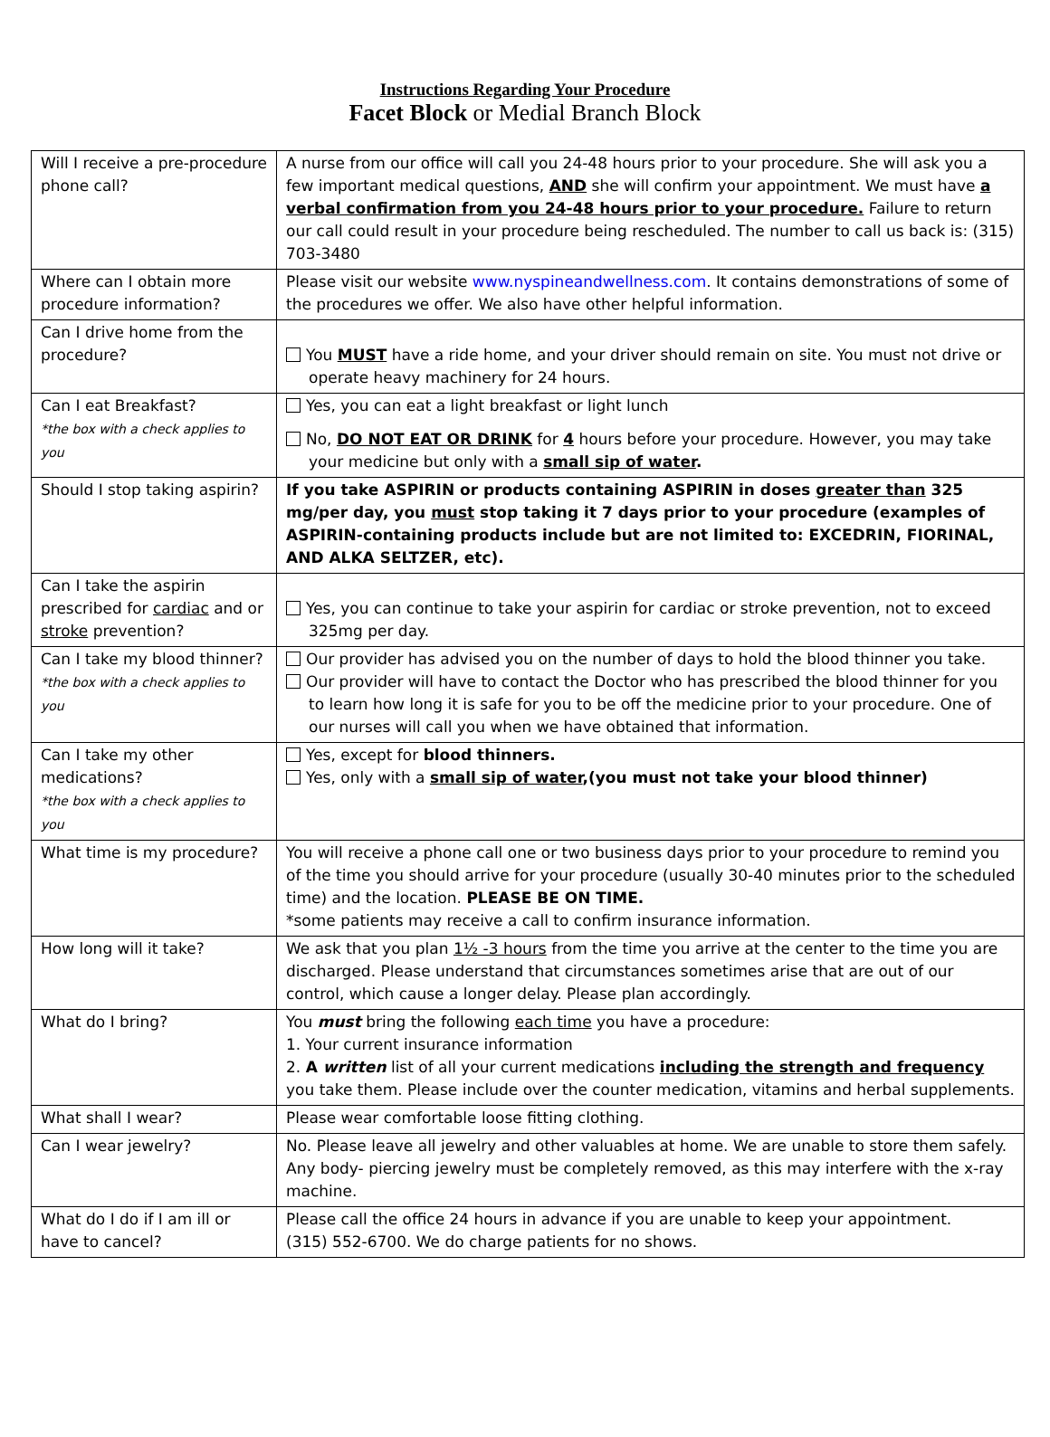Instructions Regarding Your Procedure
Facet Block or Medial Branch Block
| Will I receive a pre-procedure phone call? | A nurse from our office will call you 24-48 hours prior to your procedure. She will ask you a few important medical questions, AND she will confirm your appointment. We must have a verbal confirmation from you 24-48 hours prior to your procedure. Failure to return our call could result in your procedure being rescheduled. The number to call us back is: (315) 703-3480 |
| Where can I obtain more procedure information? | Please visit our website www.nyspineandwellness.com . It contains demonstrations of some of the procedures we offer. We also have other helpful information. |
| Can I drive home from the procedure? | You MUST have a ride home, and your driver should remain on site. You must not drive or operate heavy machinery for 24 hours. |
| Can I eat Breakfast? *the box with a check applies to you | Yes, you can eat a light breakfast or light lunch No, DO NOT EAT OR DRINK for 4 hours before your procedure. However, you may take your medicine but only with a small sip of water . |
| Should I stop taking aspirin? | If you take ASPIRIN or products containing ASPIRIN in doses greater than 325 mg/per day, you must stop taking it 7 days prior to your procedure (examples of ASPIRIN-containing products include but are not limited to: EXCEDRIN, FIORINAL, AND ALKA SELTZER, etc). |
| Can I take the aspirin prescribed for cardiac and or stroke prevention? | Yes, you can continue to take your aspirin for cardiac or stroke prevention, not to exceed 325mg per day. |
| Can I take my blood thinner? *the box with a check applies to you | Our provider has advised you on the number of days to hold the blood thinner you take. Our provider will have to contact the Doctor who has prescribed the blood thinner for you to learn how long it is safe for you to be off the medicine prior to your procedure. One of our nurses will call you when we have obtained that information. |
| Can I take my other medications? *the box with a check applies to you | Yes, except for blood thinners. Yes, only with a small sip of water ,(you must not take your blood thinner) |
| What time is my procedure? | You will receive a phone call one or two business days prior to your procedure to remind you of the time you should arrive for your procedure (usually 30-40 minutes prior to the scheduled time) and the location. PLEASE BE ON TIME. *some patients may receive a call to confirm insurance information. |
| How long will it take? | We ask that you plan 1½ -3 hours from the time you arrive at the center to the time you are discharged. Please understand that circumstances sometimes arise that are out of our control, which cause a longer delay. Please plan accordingly. |
| What do I bring? | You must bring the following each time you have a procedure: 1. Your current insurance information 2. A written list of all your current medications including the strength and frequency you take them. Please include over the counter medication, vitamins and herbal supplements. |
| What shall I wear? | Please wear comfortable loose fitting clothing. |
| Can I wear jewelry? | No. Please leave all jewelry and other valuables at home. We are unable to store them safely. Any body- piercing jewelry must be completely removed, as this may interfere with the x-ray machine. |
| What do I do if I am ill or have to cancel? | Please call the office 24 hours in advance if you are unable to keep your appointment. (315) 552-6700. We do charge patients for no shows. |